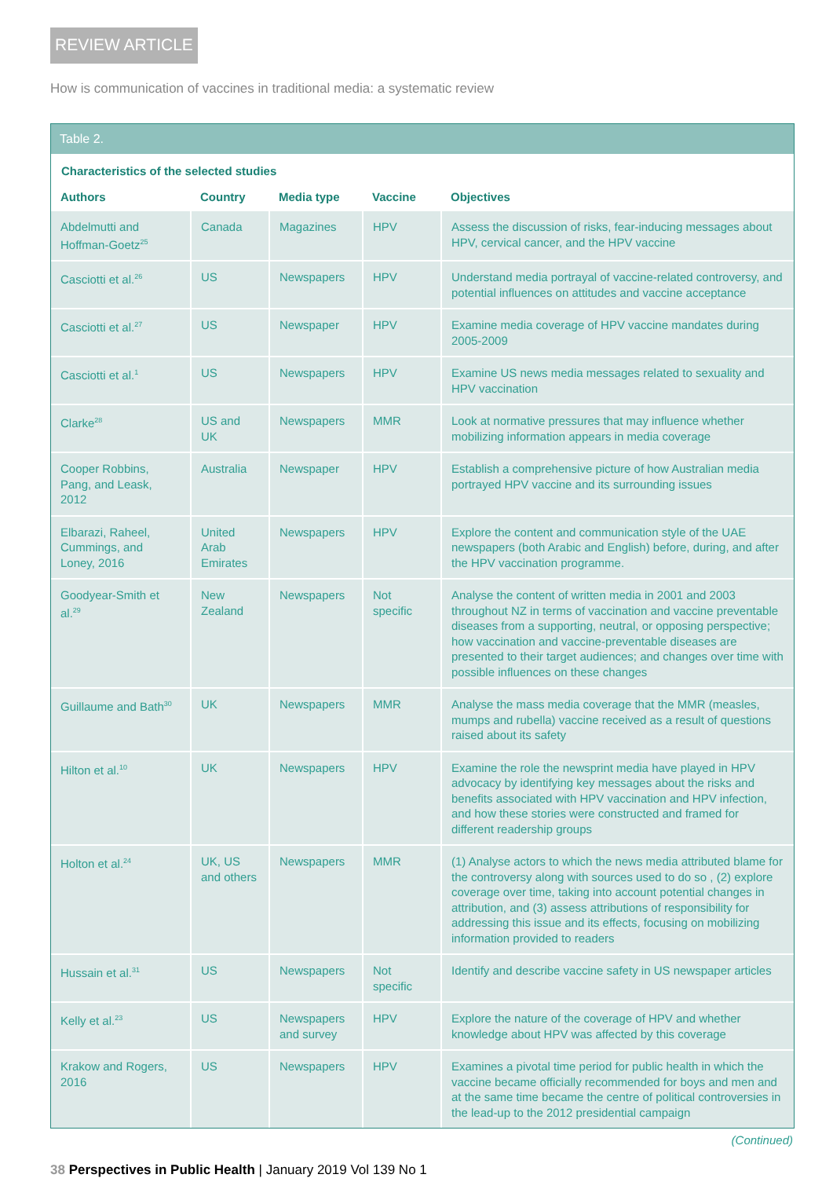REVIEW ARTICLE
How is communication of vaccines in traditional media: a systematic review
Table 2.
Characteristics of the selected studies
| Authors | Country | Media type | Vaccine | Objectives |
| --- | --- | --- | --- | --- |
| Abdelmutti and Hoffman-Goetz<sup>25</sup> | Canada | Magazines | HPV | Assess the discussion of risks, fear-inducing messages about HPV, cervical cancer, and the HPV vaccine |
| Casciotti et al.<sup>26</sup> | US | Newspapers | HPV | Understand media portrayal of vaccine-related controversy, and potential influences on attitudes and vaccine acceptance |
| Casciotti et al.<sup>27</sup> | US | Newspaper | HPV | Examine media coverage of HPV vaccine mandates during 2005-2009 |
| Casciotti et al.<sup>1</sup> | US | Newspapers | HPV | Examine US news media messages related to sexuality and HPV vaccination |
| Clarke<sup>28</sup> | US and UK | Newspapers | MMR | Look at normative pressures that may influence whether mobilizing information appears in media coverage |
| Cooper Robbins, Pang, and Leask, 2012 | Australia | Newspaper | HPV | Establish a comprehensive picture of how Australian media portrayed HPV vaccine and its surrounding issues |
| Elbarazi, Raheel, Cummings, and Loney, 2016 | United Arab Emirates | Newspapers | HPV | Explore the content and communication style of the UAE newspapers (both Arabic and English) before, during, and after the HPV vaccination programme. |
| Goodyear-Smith et al.<sup>29</sup> | New Zealand | Newspapers | Not specific | Analyse the content of written media in 2001 and 2003 throughout NZ in terms of vaccination and vaccine preventable diseases from a supporting, neutral, or opposing perspective; how vaccination and vaccine-preventable diseases are presented to their target audiences; and changes over time with possible influences on these changes |
| Guillaume and Bath<sup>30</sup> | UK | Newspapers | MMR | Analyse the mass media coverage that the MMR (measles, mumps and rubella) vaccine received as a result of questions raised about its safety |
| Hilton et al.<sup>10</sup> | UK | Newspapers | HPV | Examine the role the newsprint media have played in HPV advocacy by identifying key messages about the risks and benefits associated with HPV vaccination and HPV infection, and how these stories were constructed and framed for different readership groups |
| Holton et al.<sup>24</sup> | UK, US and others | Newspapers | MMR | (1) Analyse actors to which the news media attributed blame for the controversy along with sources used to do so , (2) explore coverage over time, taking into account potential changes in attribution, and (3) assess attributions of responsibility for addressing this issue and its effects, focusing on mobilizing information provided to readers |
| Hussain et al.<sup>31</sup> | US | Newspapers | Not specific | Identify and describe vaccine safety in US newspaper articles |
| Kelly et al.<sup>23</sup> | US | Newspapers and survey | HPV | Explore the nature of the coverage of HPV and whether knowledge about HPV was affected by this coverage |
| Krakow and Rogers, 2016 | US | Newspapers | HPV | Examines a pivotal time period for public health in which the vaccine became officially recommended for boys and men and at the same time became the centre of political controversies in the lead-up to the 2012 presidential campaign |
(Continued)
38 Perspectives in Public Health | January 2019 Vol 139 No 1